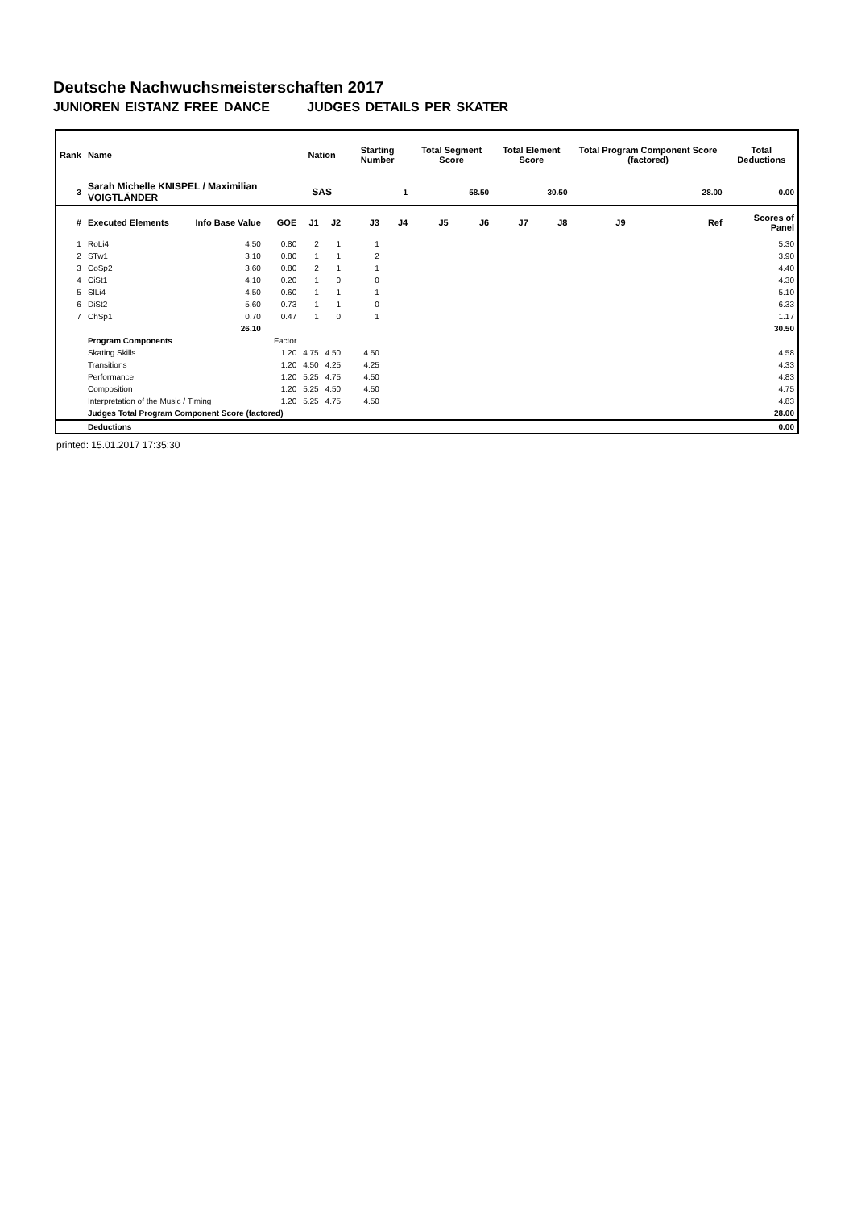Deutsche Nachwuchsmeisterschaften 2017
JUNIOREN EISTANZ FREE DANCE JUDGES DETAILS PER SKATER
| Rank | Name | | | Nation | | Starting Number | | Total Segment Score | | Total Element Score | | Total Program Component Score (factored) | | | Total Deductions |
| --- | --- | --- | --- | --- | --- | --- | --- | --- | --- | --- | --- | --- | --- | --- | --- |
| 3 | Sarah Michelle KNISPEL / Maximilian VOIGTLÄNDER | | | SAS | | 1 | | 58.50 | | 30.50 | | 28.00 | | | 0.00 |
| # | Executed Elements | Info Base Value | GOE | J1 | J2 | J3 | J4 | J5 | J6 | J7 | J8 | J9 | | Ref | Scores of Panel |
| 1 | RoLi4 | 4.50 | 0.80 | 2 | 1 | 1 | | | | | | | | | 5.30 |
| 2 | STw1 | 3.10 | 0.80 | 1 | 1 | 2 | | | | | | | | | 3.90 |
| 3 | CoSp2 | 3.60 | 0.80 | 2 | 1 | 1 | | | | | | | | | 4.40 |
| 4 | CiSt1 | 4.10 | 0.20 | 1 | 0 | 0 | | | | | | | | | 4.30 |
| 5 | SlLi4 | 4.50 | 0.60 | 1 | 1 | 1 | | | | | | | | | 5.10 |
| 6 | DiSt2 | 5.60 | 0.73 | 1 | 1 | 0 | | | | | | | | | 6.33 |
| 7 | ChSp1 | 0.70 | 0.47 | 1 | 0 | 1 | | | | | | | | | 1.17 |
| | | 26.10 | | | | | | | | | | | | | 30.50 |
| | Program Components | | Factor | | | | | | | | | | | | |
| | Skating Skills | | 1.20 | 4.75 | 4.50 | 4.50 | | | | | | | | | 4.58 |
| | Transitions | | 1.20 | 4.50 | 4.25 | 4.25 | | | | | | | | | 4.33 |
| | Performance | | 1.20 | 5.25 | 4.75 | 4.50 | | | | | | | | | 4.83 |
| | Composition | | 1.20 | 5.25 | 4.50 | 4.50 | | | | | | | | | 4.75 |
| | Interpretation of the Music / Timing | | 1.20 | 5.25 | 4.75 | 4.50 | | | | | | | | | 4.83 |
| | Judges Total Program Component Score (factored) | | | | | | | | | | | | | | 28.00 |
| | Deductions | | | | | | | | | | | | | | 0.00 |
printed: 15.01.2017 17:35:30